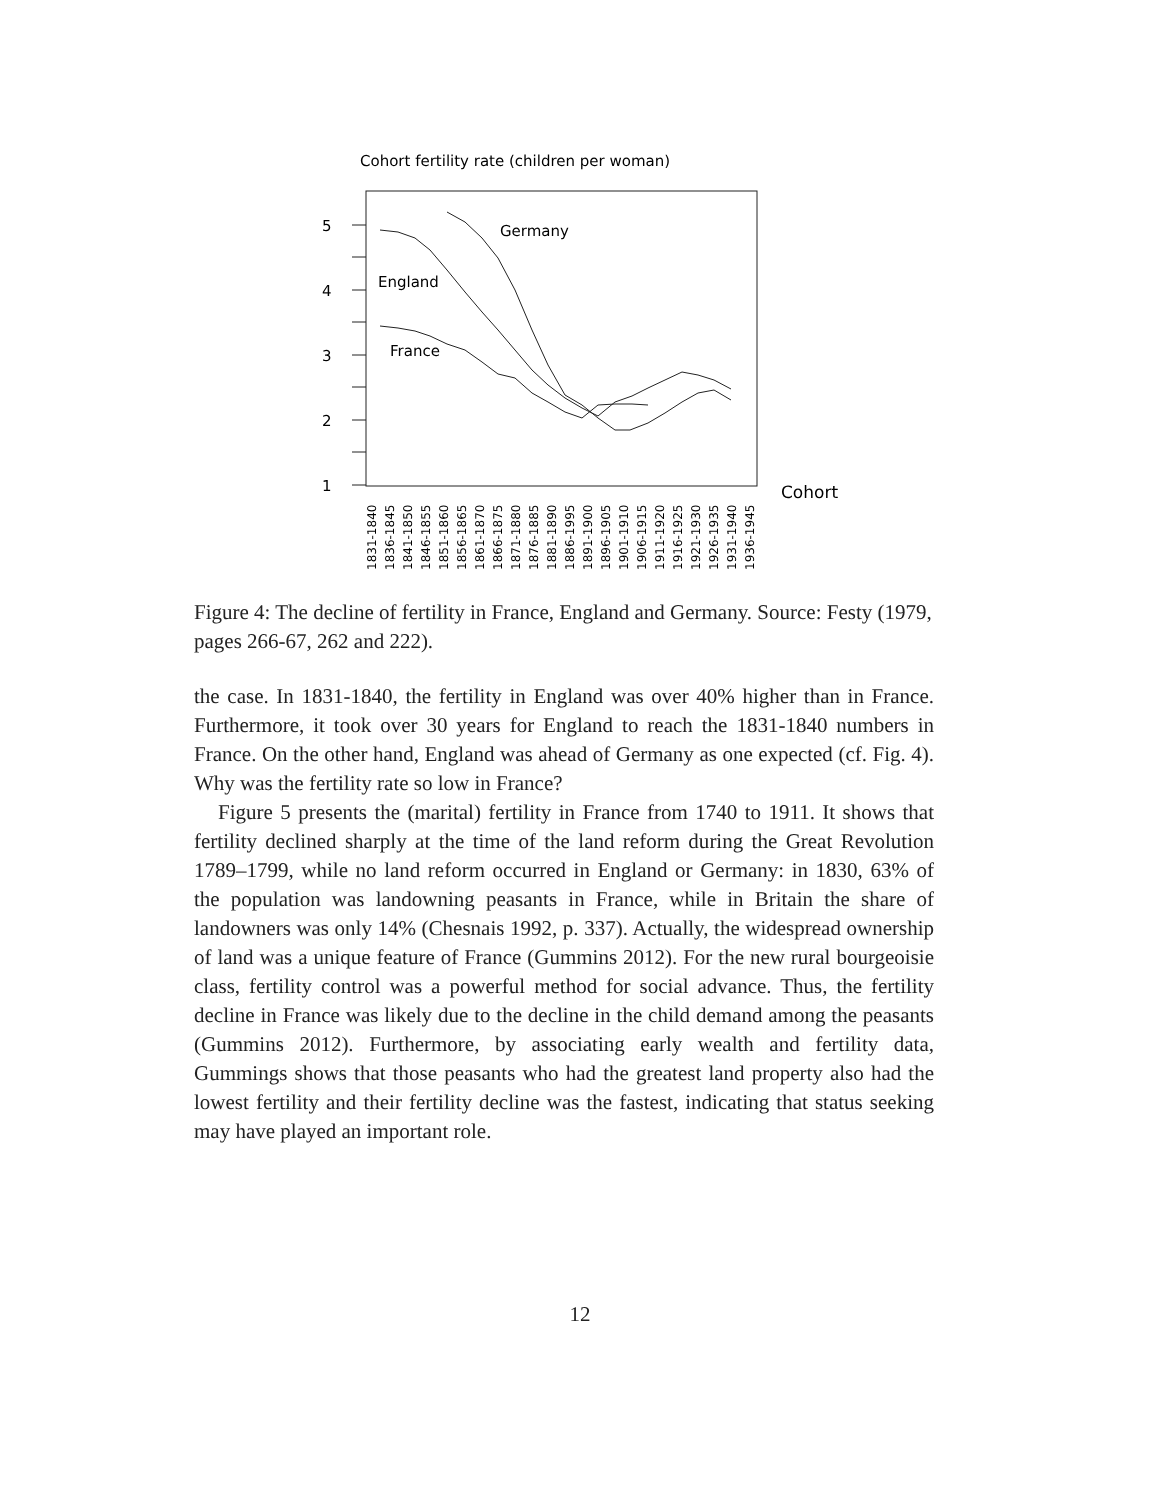Cohort fertility rate (children per woman)
5
4
3
2
1
Germany
England
France
Cohort
1831-1840
1836-1845
1841-1850
1846-1855
1851-1860
1856-1865
1861-1870
1866-1875
1871-1880
1876-1885
1881-1890
1886-1995
1891-1900
1896-1905
1901-1910
1906-1915
1911-1920
1916-1925
1921-1930
1926-1935
1931-1940
1936-1945
Figure 4: The decline of fertility in France, England and Germany. Source: Festy (1979, pages 266-67, 262 and 222).
the case. In 1831-1840, the fertility in England was over 40% higher than in France. Furthermore, it took over 30 years for England to reach the 1831-1840 numbers in France. On the other hand, England was ahead of Germany as one expected (cf. Fig. 4). Why was the fertility rate so low in France?
Figure 5 presents the (marital) fertility in France from 1740 to 1911. It shows that fertility declined sharply at the time of the land reform during the Great Revolution 1789–1799, while no land reform occurred in England or Germany: in 1830, 63% of the population was landowning peasants in France, while in Britain the share of landowners was only 14% (Chesnais 1992, p. 337). Actually, the widespread ownership of land was a unique feature of France (Gummins 2012). For the new rural bourgeoisie class, fertility control was a powerful method for social advance. Thus, the fertility decline in France was likely due to the decline in the child demand among the peasants (Gummins 2012). Furthermore, by associating early wealth and fertility data, Gummings shows that those peasants who had the greatest land property also had the lowest fertility and their fertility decline was the fastest, indicating that status seeking may have played an important role.
12